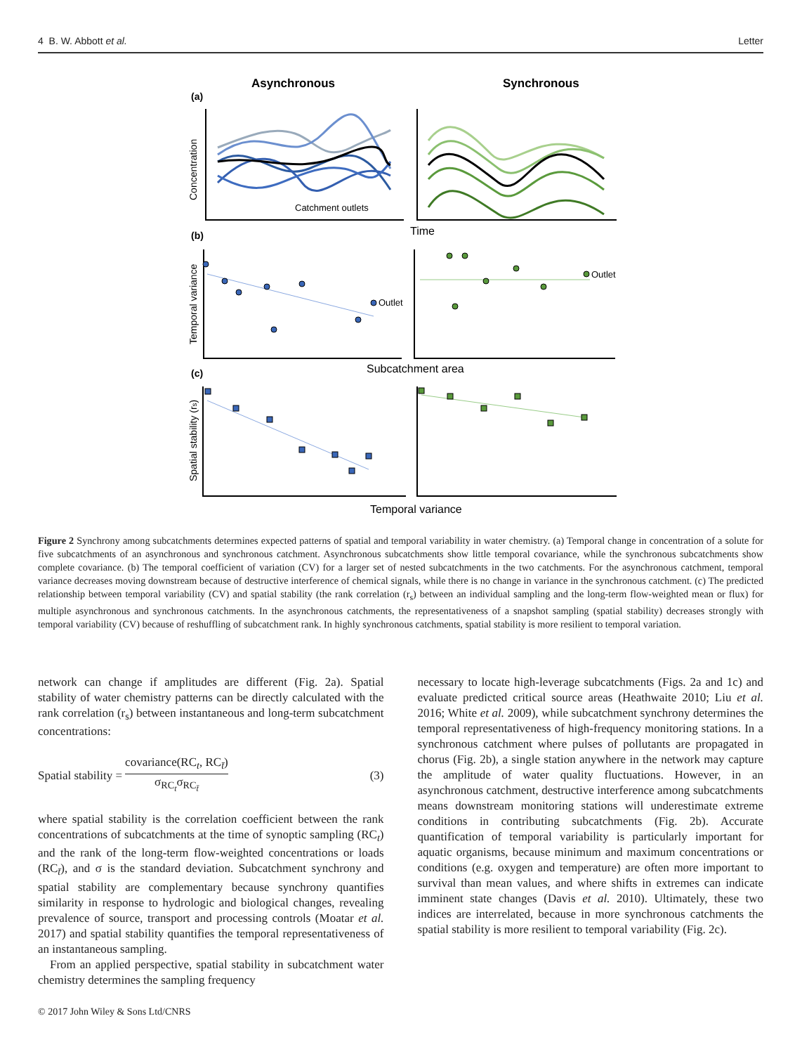4 B. W. Abbott et al. Letter
Asynchronous
Synchronous
(a)
(b)
(c)
Catchment outlets
Time
Concentration
Temporal variance
Spatial stability (rs)
Outlet
Outlet
Subcatchment area
Temporal variance
Figure 2 Synchrony among subcatchments determines expected patterns of spatial and temporal variability in water chemistry. (a) Temporal change in concentration of a solute for five subcatchments of an asynchronous and synchronous catchment. Asynchronous subcatchments show little temporal covariance, while the synchronous subcatchments show complete covariance. (b) The temporal coefficient of variation (CV) for a larger set of nested subcatchments in the two catchments. For the asynchronous catchment, temporal variance decreases moving downstream because of destructive interference of chemical signals, while there is no change in variance in the synchronous catchment. (c) The predicted relationship between temporal variability (CV) and spatial stability (the rank correlation (r<sub>s</sub>) between an individual sampling and the long-term flow-weighted mean or flux) for multiple asynchronous and synchronous catchments. In the asynchronous catchments, the representativeness of a snapshot sampling (spatial stability) decreases strongly with temporal variability (CV) because of reshuffling of subcatchment rank. In highly synchronous catchments, spatial stability is more resilient to temporal variation.
network can change if amplitudes are different (Fig. 2a). Spatial stability of water chemistry patterns can be directly calculated with the rank correlation (r<sub>s</sub>) between instantaneous and long-term subcatchment concentrations:
Spatial stability = covariance(RC<sub>t</sub>, RC<sub>t̄</sub>) σ<sub>RC<sub>t</sub></sub>σ<sub>RC<sub>t̄</sub></sub> (3)
where spatial stability is the correlation coefficient between the rank concentrations of subcatchments at the time of synoptic sampling (RC<sub>t</sub>) and the rank of the long-term flow-weighted concentrations or loads (RC<sub>t̄</sub>), and σ is the standard deviation. Subcatchment synchrony and spatial stability are complementary because synchrony quantifies similarity in response to hydrologic and biological changes, revealing prevalence of source, transport and processing controls (Moatar et al. 2017) and spatial stability quantifies the temporal representativeness of an instantaneous sampling.
From an applied perspective, spatial stability in subcatchment water chemistry determines the sampling frequency
necessary to locate high-leverage subcatchments (Figs. 2a and 1c) and evaluate predicted critical source areas (Heathwaite 2010; Liu et al. 2016; White et al. 2009), while subcatchment synchrony determines the temporal representativeness of high-frequency monitoring stations. In a synchronous catchment where pulses of pollutants are propagated in chorus (Fig. 2b), a single station anywhere in the network may capture the amplitude of water quality fluctuations. However, in an asynchronous catchment, destructive interference among subcatchments means downstream monitoring stations will underestimate extreme conditions in contributing subcatchments (Fig. 2b). Accurate quantification of temporal variability is particularly important for aquatic organisms, because minimum and maximum concentrations or conditions (e.g. oxygen and temperature) are often more important to survival than mean values, and where shifts in extremes can indicate imminent state changes (Davis et al. 2010). Ultimately, these two indices are interrelated, because in more synchronous catchments the spatial stability is more resilient to temporal variability (Fig. 2c).
© 2017 John Wiley & Sons Ltd/CNRS